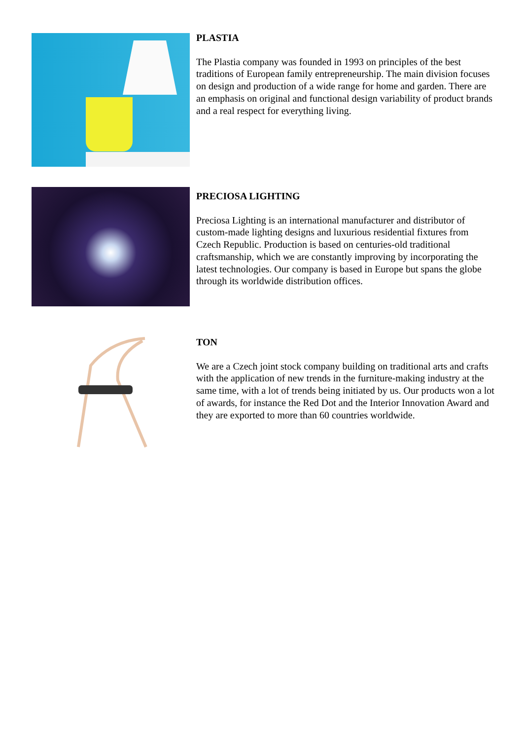PLASTIA
The Plastia company was founded in 1993 on principles of the best traditions of European family entrepreneurship. The main division focuses on design and production of a wide range for home and garden. There are an emphasis on original and functional design variability of product brands and a real respect for everything living.
PRECIOSA LIGHTING
Preciosa Lighting is an international manufacturer and distributor of custom-made lighting designs and luxurious residential fixtures from Czech Republic. Production is based on centuries-old traditional craftsmanship, which we are constantly improving by incorporating the latest technologies. Our company is based in Europe but spans the globe through its worldwide distribution offices.
TON
We are a Czech joint stock company building on traditional arts and crafts with the application of new trends in the furniture-making industry at the same time, with a lot of trends being initiated by us. Our products won a lot of awards, for instance the Red Dot and the Interior Innovation Award and they are exported to more than 60 countries worldwide.